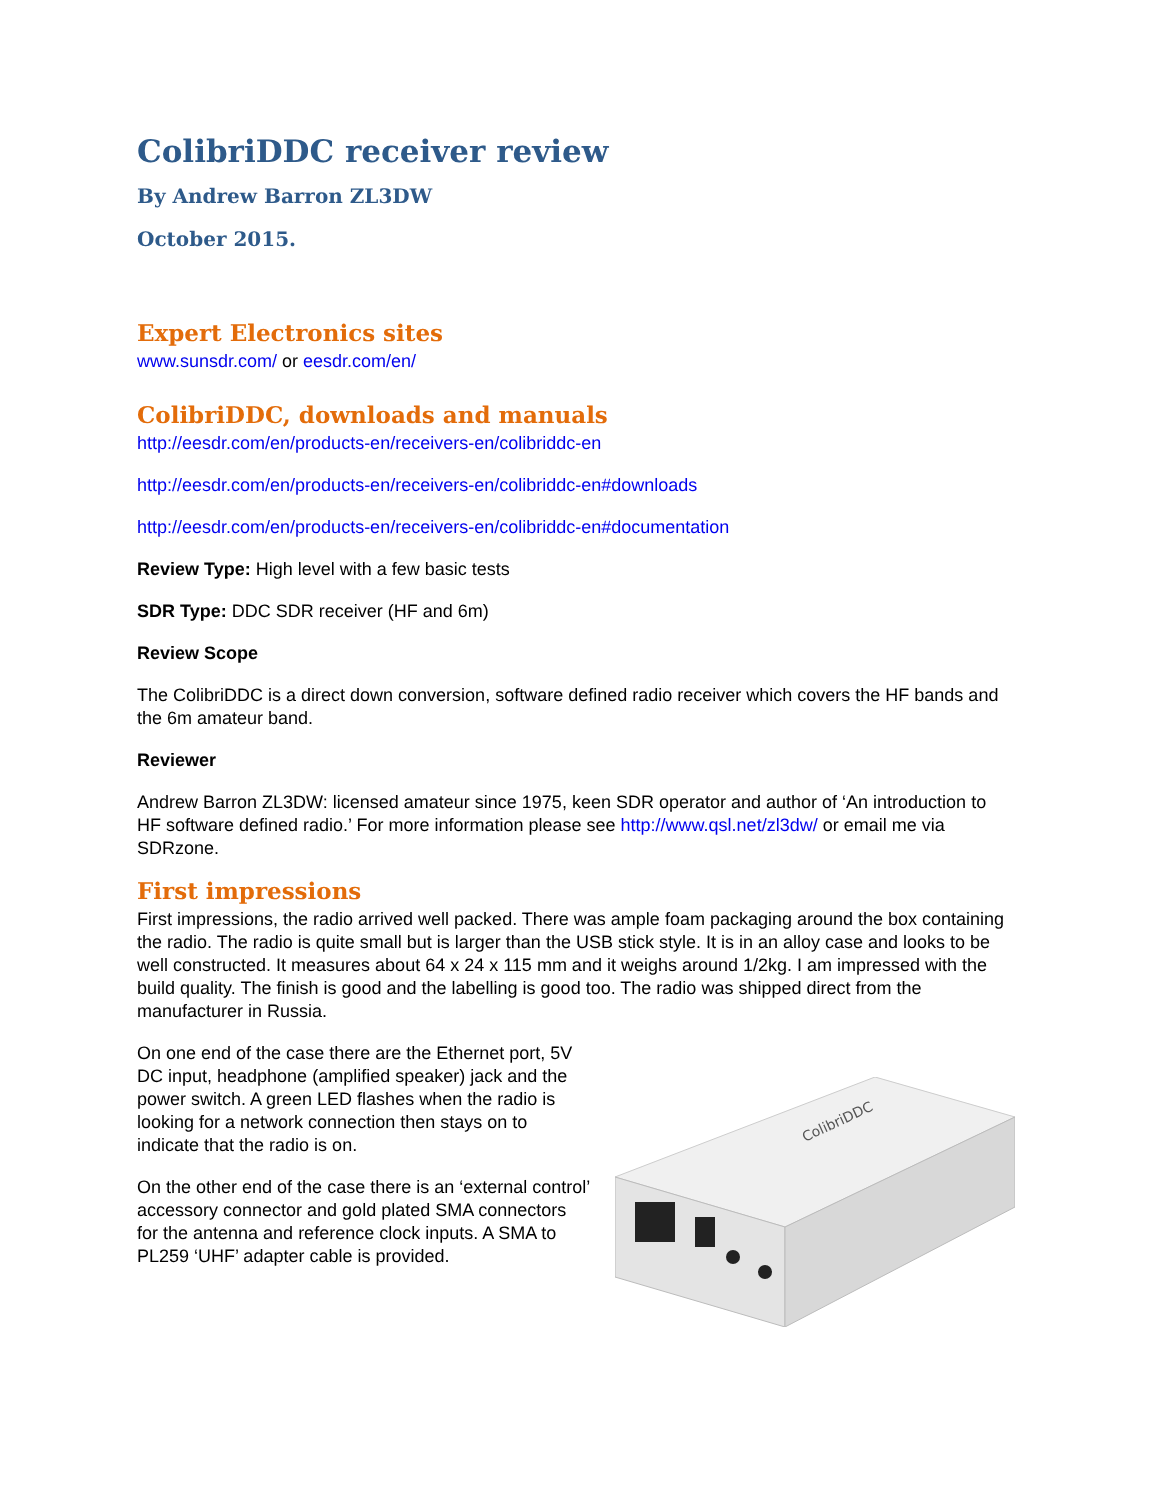ColibriDDC receiver review
By Andrew Barron ZL3DW
October 2015.
Expert Electronics sites
www.sunsdr.com/ or eesdr.com/en/
ColibriDDC, downloads and manuals
http://eesdr.com/en/products-en/receivers-en/colibriddc-en
http://eesdr.com/en/products-en/receivers-en/colibriddc-en#downloads
http://eesdr.com/en/products-en/receivers-en/colibriddc-en#documentation
Review Type: High level with a few basic tests
SDR Type: DDC SDR receiver (HF and 6m)
Review Scope
The ColibriDDC is a direct down conversion, software defined radio receiver which covers the HF bands and the 6m amateur band.
Reviewer
Andrew Barron ZL3DW: licensed amateur since 1975, keen SDR operator and author of ‘An introduction to HF software defined radio.’ For more information please see http://www.qsl.net/zl3dw/ or email me via SDRzone.
First impressions
First impressions, the radio arrived well packed. There was ample foam packaging around the box containing the radio. The radio is quite small but is larger than the USB stick style. It is in an alloy case and looks to be well constructed. It measures about 64 x 24 x 115 mm and it weighs around 1/2kg. I am impressed with the build quality. The finish is good and the labelling is good too. The radio was shipped direct from the manufacturer in Russia.
On one end of the case there are the Ethernet port, 5V DC input, headphone (amplified speaker) jack and the power switch. A green LED flashes when the radio is looking for a network connection then stays on to indicate that the radio is on.
On the other end of the case there is an ‘external control’ accessory connector and gold plated SMA connectors for the antenna and reference clock inputs. A SMA to PL259 ‘UHF’ adapter cable is provided.
ColibriDDC